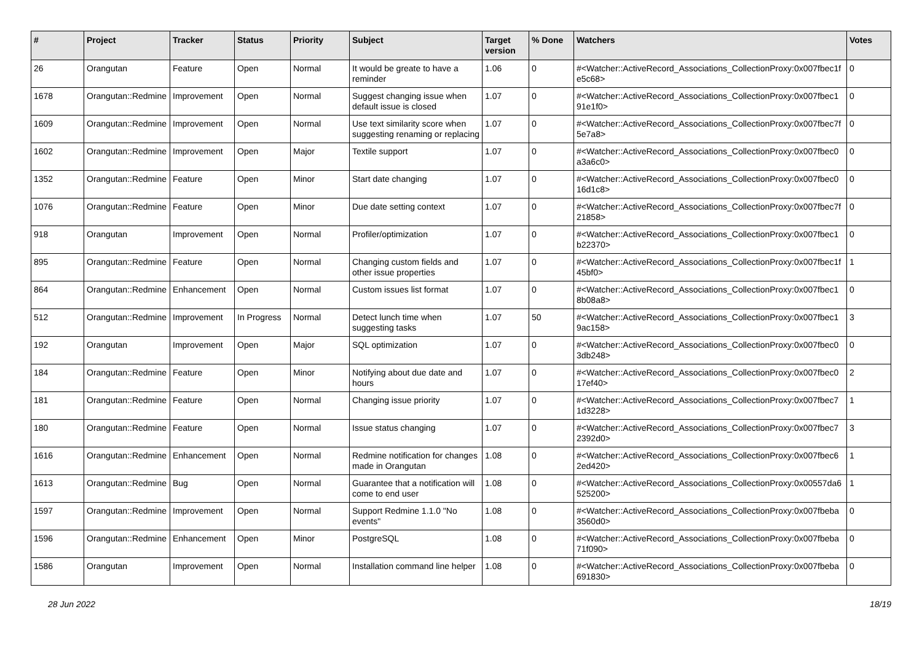| # | Project | Tracker | Status | Priority | Subject | Target version | % Done | Watchers | Votes |
| --- | --- | --- | --- | --- | --- | --- | --- | --- | --- |
| 26 | Orangutan | Feature | Open | Normal | It would be greate to have a reminder | 1.06 | 0 | #<Watcher::ActiveRecord_Associations_CollectionProxy:0x007fbec1f e5c68> | 0 |
| 1678 | Orangutan::Redmine | Improvement | Open | Normal | Suggest changing issue when default issue is closed | 1.07 | 0 | #<Watcher::ActiveRecord_Associations_CollectionProxy:0x007fbec1 91e1f0> | 0 |
| 1609 | Orangutan::Redmine | Improvement | Open | Normal | Use text similarity score when suggesting renaming or replacing | 1.07 | 0 | #<Watcher::ActiveRecord_Associations_CollectionProxy:0x007fbec7f 5e7a8> | 0 |
| 1602 | Orangutan::Redmine | Improvement | Open | Major | Textile support | 1.07 | 0 | #<Watcher::ActiveRecord_Associations_CollectionProxy:0x007fbec0 a3a6c0> | 0 |
| 1352 | Orangutan::Redmine | Feature | Open | Minor | Start date changing | 1.07 | 0 | #<Watcher::ActiveRecord_Associations_CollectionProxy:0x007fbec0 16d1c8> | 0 |
| 1076 | Orangutan::Redmine | Feature | Open | Minor | Due date setting context | 1.07 | 0 | #<Watcher::ActiveRecord_Associations_CollectionProxy:0x007fbec7f 21858> | 0 |
| 918 | Orangutan | Improvement | Open | Normal | Profiler/optimization | 1.07 | 0 | #<Watcher::ActiveRecord_Associations_CollectionProxy:0x007fbec1 b22370> | 0 |
| 895 | Orangutan::Redmine | Feature | Open | Normal | Changing custom fields and other issue properties | 1.07 | 0 | #<Watcher::ActiveRecord_Associations_CollectionProxy:0x007fbec1f 45bf0> | 1 |
| 864 | Orangutan::Redmine | Enhancement | Open | Normal | Custom issues list format | 1.07 | 0 | #<Watcher::ActiveRecord_Associations_CollectionProxy:0x007fbec1 8b08a8> | 0 |
| 512 | Orangutan::Redmine | Improvement | In Progress | Normal | Detect lunch time when suggesting tasks | 1.07 | 50 | #<Watcher::ActiveRecord_Associations_CollectionProxy:0x007fbec1 9ac158> | 3 |
| 192 | Orangutan | Improvement | Open | Major | SQL optimization | 1.07 | 0 | #<Watcher::ActiveRecord_Associations_CollectionProxy:0x007fbec0 3db248> | 0 |
| 184 | Orangutan::Redmine | Feature | Open | Minor | Notifying about due date and hours | 1.07 | 0 | #<Watcher::ActiveRecord_Associations_CollectionProxy:0x007fbec0 17ef40> | 2 |
| 181 | Orangutan::Redmine | Feature | Open | Normal | Changing issue priority | 1.07 | 0 | #<Watcher::ActiveRecord_Associations_CollectionProxy:0x007fbec7 1d3228> | 1 |
| 180 | Orangutan::Redmine | Feature | Open | Normal | Issue status changing | 1.07 | 0 | #<Watcher::ActiveRecord_Associations_CollectionProxy:0x007fbec7 2392d0> | 3 |
| 1616 | Orangutan::Redmine | Enhancement | Open | Normal | Redmine notification for changes made in Orangutan | 1.08 | 0 | #<Watcher::ActiveRecord_Associations_CollectionProxy:0x007fbec6 2ed420> | 1 |
| 1613 | Orangutan::Redmine | Bug | Open | Normal | Guarantee that a notification will come to end user | 1.08 | 0 | #<Watcher::ActiveRecord_Associations_CollectionProxy:0x00557da6 525200> | 1 |
| 1597 | Orangutan::Redmine | Improvement | Open | Normal | Support Redmine 1.1.0 "No events" | 1.08 | 0 | #<Watcher::ActiveRecord_Associations_CollectionProxy:0x007fbeba 3560d0> | 0 |
| 1596 | Orangutan::Redmine | Enhancement | Open | Minor | PostgreSQL | 1.08 | 0 | #<Watcher::ActiveRecord_Associations_CollectionProxy:0x007fbeba 71f090> | 0 |
| 1586 | Orangutan | Improvement | Open | Normal | Installation command line helper | 1.08 | 0 | #<Watcher::ActiveRecord_Associations_CollectionProxy:0x007fbeba 691830> | 0 |
28 Jun 2022 18/19